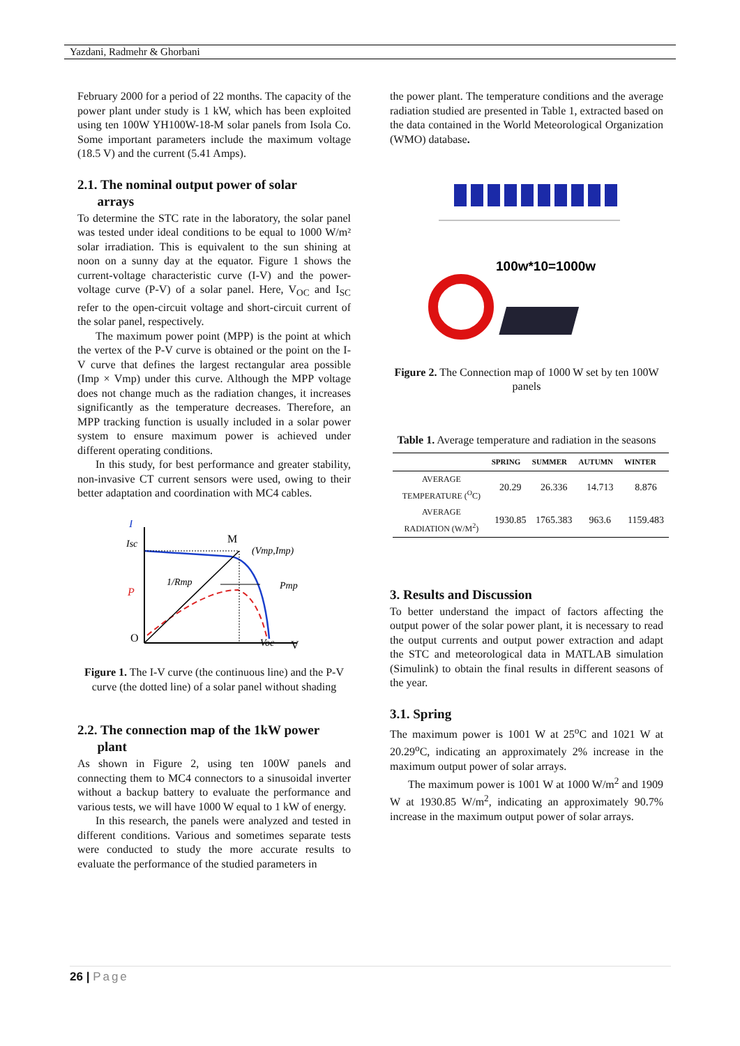Yazdani, Radmehr & Ghorbani
February 2000 for a period of 22 months. The capacity of the power plant under study is 1 kW, which has been exploited using ten 100W YH100W-18-M solar panels from Isola Co. Some important parameters include the maximum voltage (18.5 V) and the current (5.41 Amps).
2.1. The nominal output power of solar
arrays
To determine the STC rate in the laboratory, the solar panel was tested under ideal conditions to be equal to 1000 W/m² solar irradiation. This is equivalent to the sun shining at noon on a sunny day at the equator. Figure 1 shows the current-voltage characteristic curve (I-V) and the power-voltage curve (P-V) of a solar panel. Here, V<sub>OC</sub> and I<sub>SC</sub> refer to the open-circuit voltage and short-circuit current of the solar panel, respectively.
The maximum power point (MPP) is the point at which the vertex of the P-V curve is obtained or the point on the I-V curve that defines the largest rectangular area possible (Imp × Vmp) under this curve. Although the MPP voltage does not change much as the radiation changes, it increases significantly as the temperature decreases. Therefore, an MPP tracking function is usually included in a solar power system to ensure maximum power is achieved under different operating conditions.
In this study, for best performance and greater stability, non-invasive CT current sensors were used, owing to their better adaptation and coordination with MC4 cables.
I
Isc
M
(Vmp,Imp)
1/Rmp
Pmp
P
O
Voc
V
Figure 1. The I-V curve (the continuous line) and the P-V curve (the dotted line) of a solar panel without shading
2.2. The connection map of the 1kW power
plant
As shown in Figure 2, using ten 100W panels and connecting them to MC4 connectors to a sinusoidal inverter without a backup battery to evaluate the performance and various tests, we will have 1000 W equal to 1 kW of energy.
In this research, the panels were analyzed and tested in different conditions. Various and sometimes separate tests were conducted to study the more accurate results to evaluate the performance of the studied parameters in
the power plant. The temperature conditions and the average radiation studied are presented in Table 1, extracted based on the data contained in the World Meteorological Organization (WMO) database.
100w*10=1000w
Figure 2. The Connection map of 1000 W set by ten 100W panels
Table 1. Average temperature and radiation in the seasons
| | SPRING | SUMMER | AUTUMN | WINTER |
| --- | --- | --- | --- | --- |
| AVERAGE TEMPERATURE (<sup>O</sup>C) | 20.29 | 26.336 | 14.713 | 8.876 |
| AVERAGE RADIATION (W/M<sup>2</sup>) | 1930.85 | 1765.383 | 963.6 | 1159.483 |
3. Results and Discussion
To better understand the impact of factors affecting the output power of the solar power plant, it is necessary to read the output currents and output power extraction and adapt the STC and meteorological data in MATLAB simulation (Simulink) to obtain the final results in different seasons of the year.
3.1. Spring
The maximum power is 1001 W at 25<sup>o</sup>C and 1021 W at 20.29<sup>o</sup>C, indicating an approximately 2% increase in the maximum output power of solar arrays.
The maximum power is 1001 W at 1000 W/m<sup>2</sup> and 1909 W at 1930.85 W/m<sup>2</sup>, indicating an approximately 90.7% increase in the maximum output power of solar arrays.
26 | Page